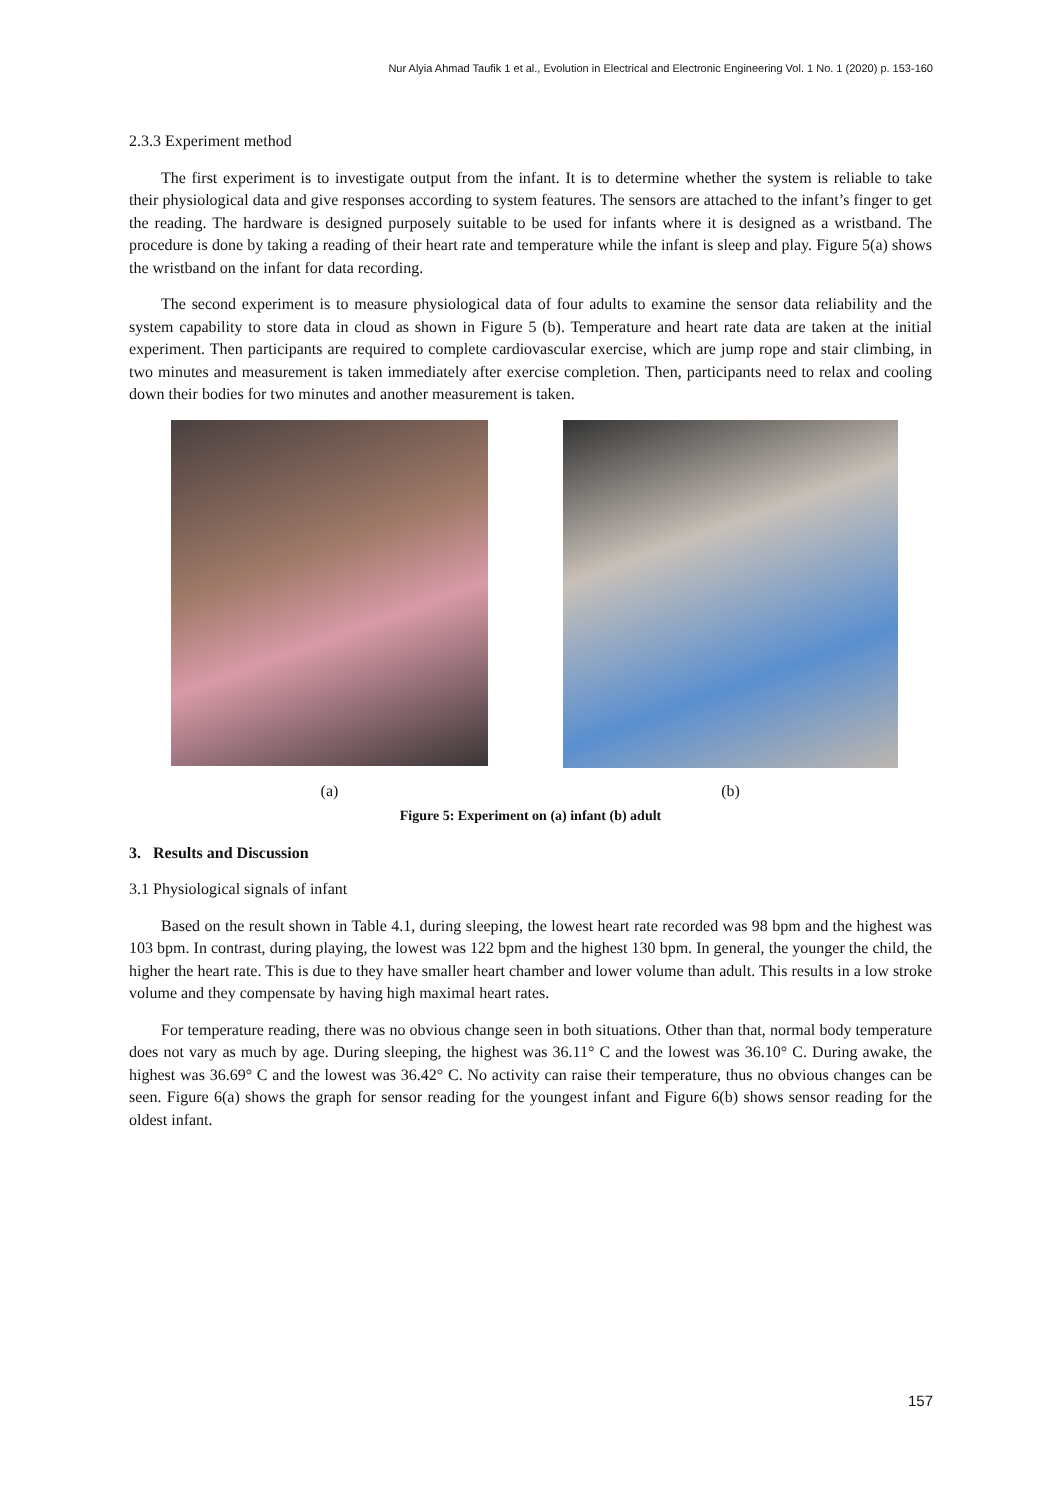Nur Alyia Ahmad Taufik 1 et al., Evolution in Electrical and Electronic Engineering Vol. 1 No. 1 (2020) p. 153-160
2.3.3 Experiment method
The first experiment is to investigate output from the infant. It is to determine whether the system is reliable to take their physiological data and give responses according to system features. The sensors are attached to the infant’s finger to get the reading. The hardware is designed purposely suitable to be used for infants where it is designed as a wristband. The procedure is done by taking a reading of their heart rate and temperature while the infant is sleep and play. Figure 5(a) shows the wristband on the infant for data recording.
The second experiment is to measure physiological data of four adults to examine the sensor data reliability and the system capability to store data in cloud as shown in Figure 5 (b). Temperature and heart rate data are taken at the initial experiment. Then participants are required to complete cardiovascular exercise, which are jump rope and stair climbing, in two minutes and measurement is taken immediately after exercise completion. Then, participants need to relax and cooling down their bodies for two minutes and another measurement is taken.
(a) (b)
Figure 5: Experiment on (a) infant (b) adult
3. Results and Discussion
3.1 Physiological signals of infant
Based on the result shown in Table 4.1, during sleeping, the lowest heart rate recorded was 98 bpm and the highest was 103 bpm. In contrast, during playing, the lowest was 122 bpm and the highest 130 bpm. In general, the younger the child, the higher the heart rate. This is due to they have smaller heart chamber and lower volume than adult. This results in a low stroke volume and they compensate by having high maximal heart rates.
For temperature reading, there was no obvious change seen in both situations. Other than that, normal body temperature does not vary as much by age. During sleeping, the highest was 36.11° C and the lowest was 36.10° C. During awake, the highest was 36.69° C and the lowest was 36.42° C. No activity can raise their temperature, thus no obvious changes can be seen. Figure 6(a) shows the graph for sensor reading for the youngest infant and Figure 6(b) shows sensor reading for the oldest infant.
157